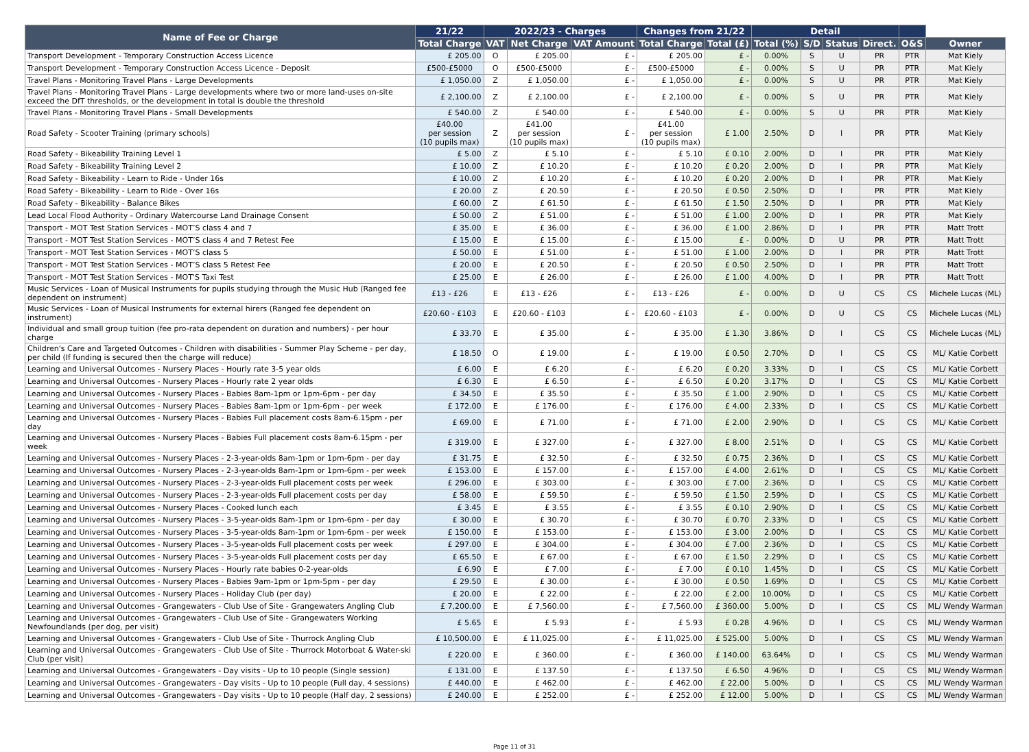| Name of Fee or Charge | 21/22 | 2022/23 - Charges | | | Changes from 21/22 | | Detail | | | | | |
| --- | --- | --- | --- | --- | --- | --- | --- | --- | --- | --- | --- | --- |
| | Total Charge | VAT | Net Charge | VAT Amount | Total Charge | Total (£) | Total (%) | S/D | Status | Direct. | O&S | Owner |
| Transport Development - Temporary Construction Access Licence | £ 205.00 | O | £ 205.00 | £ - | £ 205.00 | £ - | 0.00% | S | U | PR | PTR | Mat Kiely |
| Transport Development - Temporary Construction Access Licence - Deposit | £500-£5000 | O | £500-£5000 | £ - | £500-£5000 | £ - | 0.00% | S | U | PR | PTR | Mat Kiely |
| Travel Plans - Monitoring Travel Plans - Large Developments | £ 1,050.00 | Z | £ 1,050.00 | £ - | £ 1,050.00 | £ - | 0.00% | S | U | PR | PTR | Mat Kiely |
| Travel Plans - Monitoring Travel Plans - Large developments where two or more land-uses on-site exceed the DfT thresholds, or the development in total is double the threshold | £ 2,100.00 | Z | £ 2,100.00 | £ - | £ 2,100.00 | £ - | 0.00% | S | U | PR | PTR | Mat Kiely |
| Travel Plans - Monitoring Travel Plans - Small Developments | £ 540.00 | Z | £ 540.00 | £ - | £ 540.00 | £ - | 0.00% | S | U | PR | PTR | Mat Kiely |
| Road Safety - Scooter Training (primary schools) | £40.00 per session (10 pupils max) | Z | £41.00 per session (10 pupils max) | £ - | £41.00 per session (10 pupils max) | £ 1.00 | 2.50% | D | I | PR | PTR | Mat Kiely |
| Road Safety - Bikeability Training Level 1 | £ 5.00 | Z | £ 5.10 | £ - | £ 5.10 | £ 0.10 | 2.00% | D | I | PR | PTR | Mat Kiely |
| Road Safety - Bikeability Training Level 2 | £ 10.00 | Z | £ 10.20 | £ - | £ 10.20 | £ 0.20 | 2.00% | D | I | PR | PTR | Mat Kiely |
| Road Safety - Bikeability - Learn to Ride - Under 16s | £ 10.00 | Z | £ 10.20 | £ - | £ 10.20 | £ 0.20 | 2.00% | D | I | PR | PTR | Mat Kiely |
| Road Safety - Bikeability - Learn to Ride - Over 16s | £ 20.00 | Z | £ 20.50 | £ - | £ 20.50 | £ 0.50 | 2.50% | D | I | PR | PTR | Mat Kiely |
| Road Safety - Bikeability - Balance Bikes | £ 60.00 | Z | £ 61.50 | £ - | £ 61.50 | £ 1.50 | 2.50% | D | I | PR | PTR | Mat Kiely |
| Lead Local Flood Authority - Ordinary Watercourse Land Drainage Consent | £ 50.00 | Z | £ 51.00 | £ - | £ 51.00 | £ 1.00 | 2.00% | D | I | PR | PTR | Mat Kiely |
| Transport - MOT Test Station Services - MOT’S class 4 and 7 | £ 35.00 | E | £ 36.00 | £ - | £ 36.00 | £ 1.00 | 2.86% | D | I | PR | PTR | Matt Trott |
| Transport - MOT Test Station Services - MOT’S class 4 and 7 Retest Fee | £ 15.00 | E | £ 15.00 | £ - | £ 15.00 | £ - | 0.00% | D | U | PR | PTR | Matt Trott |
| Transport - MOT Test Station Services - MOT’S class 5 | £ 50.00 | E | £ 51.00 | £ - | £ 51.00 | £ 1.00 | 2.00% | D | I | PR | PTR | Matt Trott |
| Transport - MOT Test Station Services - MOT’S class 5 Retest Fee | £ 20.00 | E | £ 20.50 | £ - | £ 20.50 | £ 0.50 | 2.50% | D | I | PR | PTR | Matt Trott |
| Transport - MOT Test Station Services - MOT'S Taxi Test | £ 25.00 | E | £ 26.00 | £ - | £ 26.00 | £ 1.00 | 4.00% | D | I | PR | PTR | Matt Trott |
| Music Services - Loan of Musical Instruments for pupils studying through the Music Hub (Ranged fee dependent on instrument) | £13 - £26 | E | £13 - £26 | £ - | £13 - £26 | £ - | 0.00% | D | U | CS | CS | Michele Lucas (ML) |
| Music Services - Loan of Musical Instruments for external hirers (Ranged fee dependent on instrument) | £20.60 - £103 | E | £20.60 - £103 | £ - | £20.60 - £103 | £ - | 0.00% | D | U | CS | CS | Michele Lucas (ML) |
| Individual and small group tuition (fee pro-rata dependent on duration and numbers) - per hour charge | £ 33.70 | E | £ 35.00 | £ - | £ 35.00 | £ 1.30 | 3.86% | D | I | CS | CS | Michele Lucas (ML) |
| Children's Care and Targeted Outcomes - Children with disabilities - Summer Play Scheme - per day, per child (If funding is secured then the charge will reduce) | £ 18.50 | O | £ 19.00 | £ - | £ 19.00 | £ 0.50 | 2.70% | D | I | CS | CS | ML/ Katie Corbett |
| Learning and Universal Outcomes - Nursery Places - Hourly rate 3-5 year olds | £ 6.00 | E | £ 6.20 | £ - | £ 6.20 | £ 0.20 | 3.33% | D | I | CS | CS | ML/ Katie Corbett |
| Learning and Universal Outcomes - Nursery Places - Hourly rate 2 year olds | £ 6.30 | E | £ 6.50 | £ - | £ 6.50 | £ 0.20 | 3.17% | D | I | CS | CS | ML/ Katie Corbett |
| Learning and Universal Outcomes - Nursery Places - Babies 8am-1pm or 1pm-6pm - per day | £ 34.50 | E | £ 35.50 | £ - | £ 35.50 | £ 1.00 | 2.90% | D | I | CS | CS | ML/ Katie Corbett |
| Learning and Universal Outcomes - Nursery Places - Babies 8am-1pm or 1pm-6pm - per week | £ 172.00 | E | £ 176.00 | £ - | £ 176.00 | £ 4.00 | 2.33% | D | I | CS | CS | ML/ Katie Corbett |
| Learning and Universal Outcomes - Nursery Places - Babies Full placement costs 8am-6.15pm - per day | £ 69.00 | E | £ 71.00 | £ - | £ 71.00 | £ 2.00 | 2.90% | D | I | CS | CS | ML/ Katie Corbett |
| Learning and Universal Outcomes - Nursery Places - Babies Full placement costs 8am-6.15pm - per week | £ 319.00 | E | £ 327.00 | £ - | £ 327.00 | £ 8.00 | 2.51% | D | I | CS | CS | ML/ Katie Corbett |
| Learning and Universal Outcomes - Nursery Places - 2-3-year-olds 8am-1pm or 1pm-6pm - per day | £ 31.75 | E | £ 32.50 | £ - | £ 32.50 | £ 0.75 | 2.36% | D | I | CS | CS | ML/ Katie Corbett |
| Learning and Universal Outcomes - Nursery Places - 2-3-year-olds 8am-1pm or 1pm-6pm - per week | £ 153.00 | E | £ 157.00 | £ - | £ 157.00 | £ 4.00 | 2.61% | D | I | CS | CS | ML/ Katie Corbett |
| Learning and Universal Outcomes - Nursery Places - 2-3-year-olds Full placement costs per week | £ 296.00 | E | £ 303.00 | £ - | £ 303.00 | £ 7.00 | 2.36% | D | I | CS | CS | ML/ Katie Corbett |
| Learning and Universal Outcomes - Nursery Places - 2-3-year-olds Full placement costs per day | £ 58.00 | E | £ 59.50 | £ - | £ 59.50 | £ 1.50 | 2.59% | D | I | CS | CS | ML/ Katie Corbett |
| Learning and Universal Outcomes - Nursery Places - Cooked lunch each | £ 3.45 | E | £ 3.55 | £ - | £ 3.55 | £ 0.10 | 2.90% | D | I | CS | CS | ML/ Katie Corbett |
| Learning and Universal Outcomes - Nursery Places - 3-5-year-olds 8am-1pm or 1pm-6pm - per day | £ 30.00 | E | £ 30.70 | £ - | £ 30.70 | £ 0.70 | 2.33% | D | I | CS | CS | ML/ Katie Corbett |
| Learning and Universal Outcomes - Nursery Places - 3-5-year-olds 8am-1pm or 1pm-6pm - per week | £ 150.00 | E | £ 153.00 | £ - | £ 153.00 | £ 3.00 | 2.00% | D | I | CS | CS | ML/ Katie Corbett |
| Learning and Universal Outcomes - Nursery Places - 3-5-year-olds Full placement costs per week | £ 297.00 | E | £ 304.00 | £ - | £ 304.00 | £ 7.00 | 2.36% | D | I | CS | CS | ML/ Katie Corbett |
| Learning and Universal Outcomes - Nursery Places - 3-5-year-olds Full placement costs per day | £ 65.50 | E | £ 67.00 | £ - | £ 67.00 | £ 1.50 | 2.29% | D | I | CS | CS | ML/ Katie Corbett |
| Learning and Universal Outcomes - Nursery Places - Hourly rate babies 0-2-year-olds | £ 6.90 | E | £ 7.00 | £ - | £ 7.00 | £ 0.10 | 1.45% | D | I | CS | CS | ML/ Katie Corbett |
| Learning and Universal Outcomes - Nursery Places - Babies 9am-1pm or 1pm-5pm - per day | £ 29.50 | E | £ 30.00 | £ - | £ 30.00 | £ 0.50 | 1.69% | D | I | CS | CS | ML/ Katie Corbett |
| Learning and Universal Outcomes - Nursery Places - Holiday Club (per day) | £ 20.00 | E | £ 22.00 | £ - | £ 22.00 | £ 2.00 | 10.00% | D | I | CS | CS | ML/ Katie Corbett |
| Learning and Universal Outcomes - Grangewaters - Club Use of Site - Grangewaters Angling Club | £ 7,200.00 | E | £ 7,560.00 | £ - | £ 7,560.00 | £ 360.00 | 5.00% | D | I | CS | CS | ML/ Wendy Warman |
| Learning and Universal Outcomes - Grangewaters - Club Use of Site - Grangewaters Working Newfoundlands (per dog, per visit) | £ 5.65 | E | £ 5.93 | £ - | £ 5.93 | £ 0.28 | 4.96% | D | I | CS | CS | ML/ Wendy Warman |
| Learning and Universal Outcomes - Grangewaters - Club Use of Site - Thurrock Angling Club | £ 10,500.00 | E | £ 11,025.00 | £ - | £ 11,025.00 | £ 525.00 | 5.00% | D | I | CS | CS | ML/ Wendy Warman |
| Learning and Universal Outcomes - Grangewaters - Club Use of Site - Thurrock Motorboat & Water-ski Club (per visit) | £ 220.00 | E | £ 360.00 | £ - | £ 360.00 | £ 140.00 | 63.64% | D | I | CS | CS | ML/ Wendy Warman |
| Learning and Universal Outcomes - Grangewaters - Day visits - Up to 10 people (Single session) | £ 131.00 | E | £ 137.50 | £ - | £ 137.50 | £ 6.50 | 4.96% | D | I | CS | CS | ML/ Wendy Warman |
| Learning and Universal Outcomes - Grangewaters - Day visits - Up to 10 people (Full day, 4 sessions) | £ 440.00 | E | £ 462.00 | £ - | £ 462.00 | £ 22.00 | 5.00% | D | I | CS | CS | ML/ Wendy Warman |
| Learning and Universal Outcomes - Grangewaters - Day visits - Up to 10 people (Half day, 2 sessions) | £ 240.00 | E | £ 252.00 | £ - | £ 252.00 | £ 12.00 | 5.00% | D | I | CS | CS | ML/ Wendy Warman |
Page 11 of 31